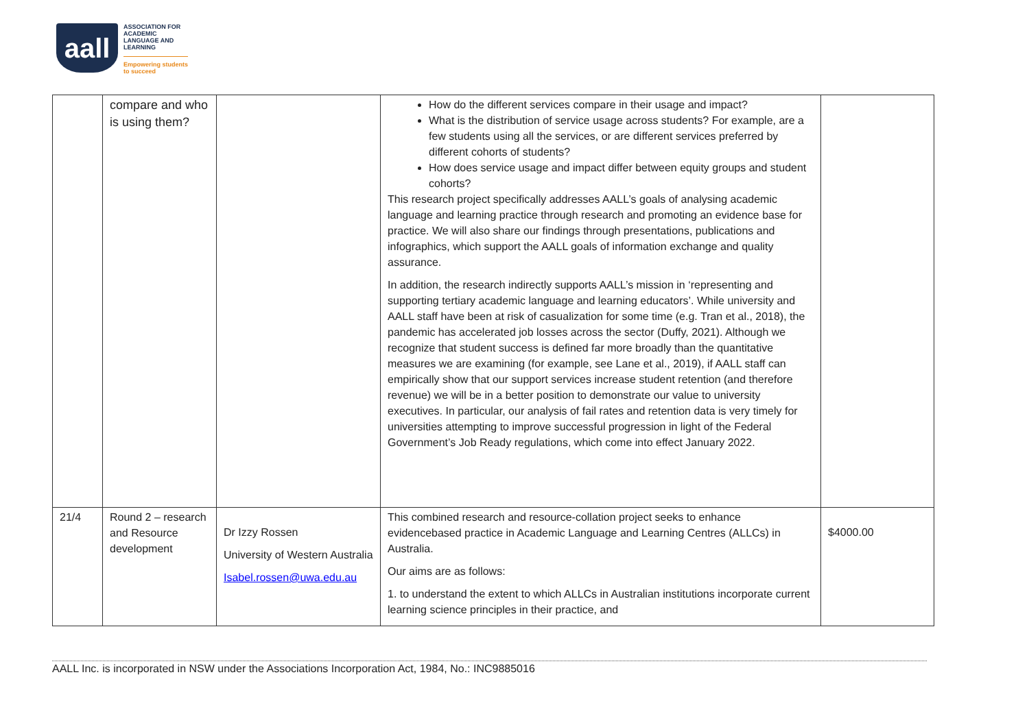aall
ASSOCIATION FOR
ACADEMIC
LANGUAGE AND
LEARNING
Empowering students
to succeed
| | compare and who is using them? | | How do the different services compare in their usage and impact? What is the distribution of service usage across students? For example, are a few students using all the services, or are different services preferred by different cohorts of students? How does service usage and impact differ between equity groups and student cohorts? This research project specifically addresses AALL’s goals of analysing academic language and learning practice through research and promoting an evidence base for practice. We will also share our findings through presentations, publications and infographics, which support the AALL goals of information exchange and quality assurance. In addition, the research indirectly supports AALL’s mission in ‘representing and supporting tertiary academic language and learning educators’. While university and AALL staff have been at risk of casualization for some time (e.g. Tran et al., 2018), the pandemic has accelerated job losses across the sector (Duffy, 2021). Although we recognize that student success is defined far more broadly than the quantitative measures we are examining (for example, see Lane et al., 2019), if AALL staff can empirically show that our support services increase student retention (and therefore revenue) we will be in a better position to demonstrate our value to university executives. In particular, our analysis of fail rates and retention data is very timely for universities attempting to improve successful progression in light of the Federal Government’s Job Ready regulations, which come into effect January 2022. | |
| 21/4 | Round 2 – research and Resource development | Dr Izzy Rossen University of Western Australia Isabel.rossen@uwa.edu.au | This combined research and resource-collation project seeks to enhance evidencebased practice in Academic Language and Learning Centres (ALLCs) in Australia. Our aims are as follows: 1. to understand the extent to which ALLCs in Australian institutions incorporate current learning science principles in their practice, and | $4000.00 |
AALL Inc. is incorporated in NSW under the Associations Incorporation Act, 1984, No.: INC9885016